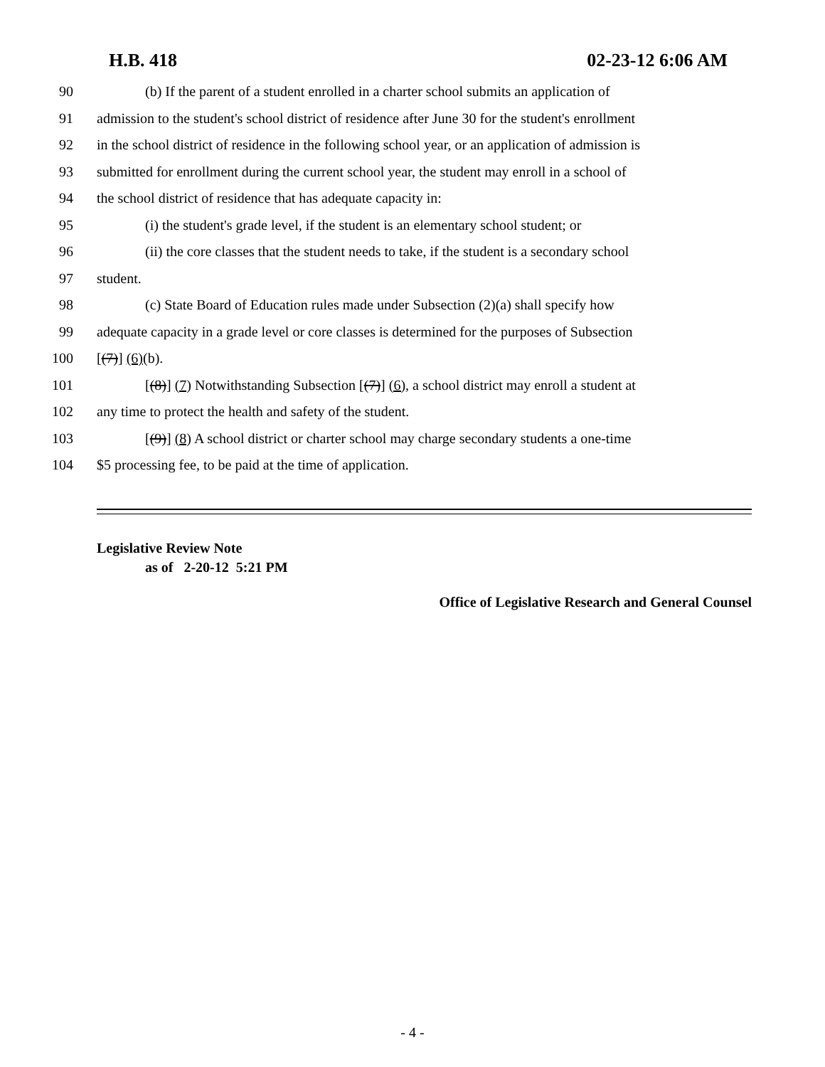H.B. 418 02-23-12 6:06 AM
90 (b) If the parent of a student enrolled in a charter school submits an application of
91 admission to the student's school district of residence after June 30 for the student's enrollment
92 in the school district of residence in the following school year, or an application of admission is
93 submitted for enrollment during the current school year, the student may enroll in a school of
94 the school district of residence that has adequate capacity in:
95 (i) the student's grade level, if the student is an elementary school student; or
96 (ii) the core classes that the student needs to take, if the student is a secondary school
97 student.
98 (c) State Board of Education rules made under Subsection (2)(a) shall specify how
99 adequate capacity in a grade level or core classes is determined for the purposes of Subsection
100 [(7)] (6)(b).
101 [(8)] (7) Notwithstanding Subsection [(7)] (6), a school district may enroll a student at
102 any time to protect the health and safety of the student.
103 [(9)] (8) A school district or charter school may charge secondary students a one-time
104 $5 processing fee, to be paid at the time of application.
Legislative Review Note
as of 2-20-12 5:21 PM
Office of Legislative Research and General Counsel
- 4 -